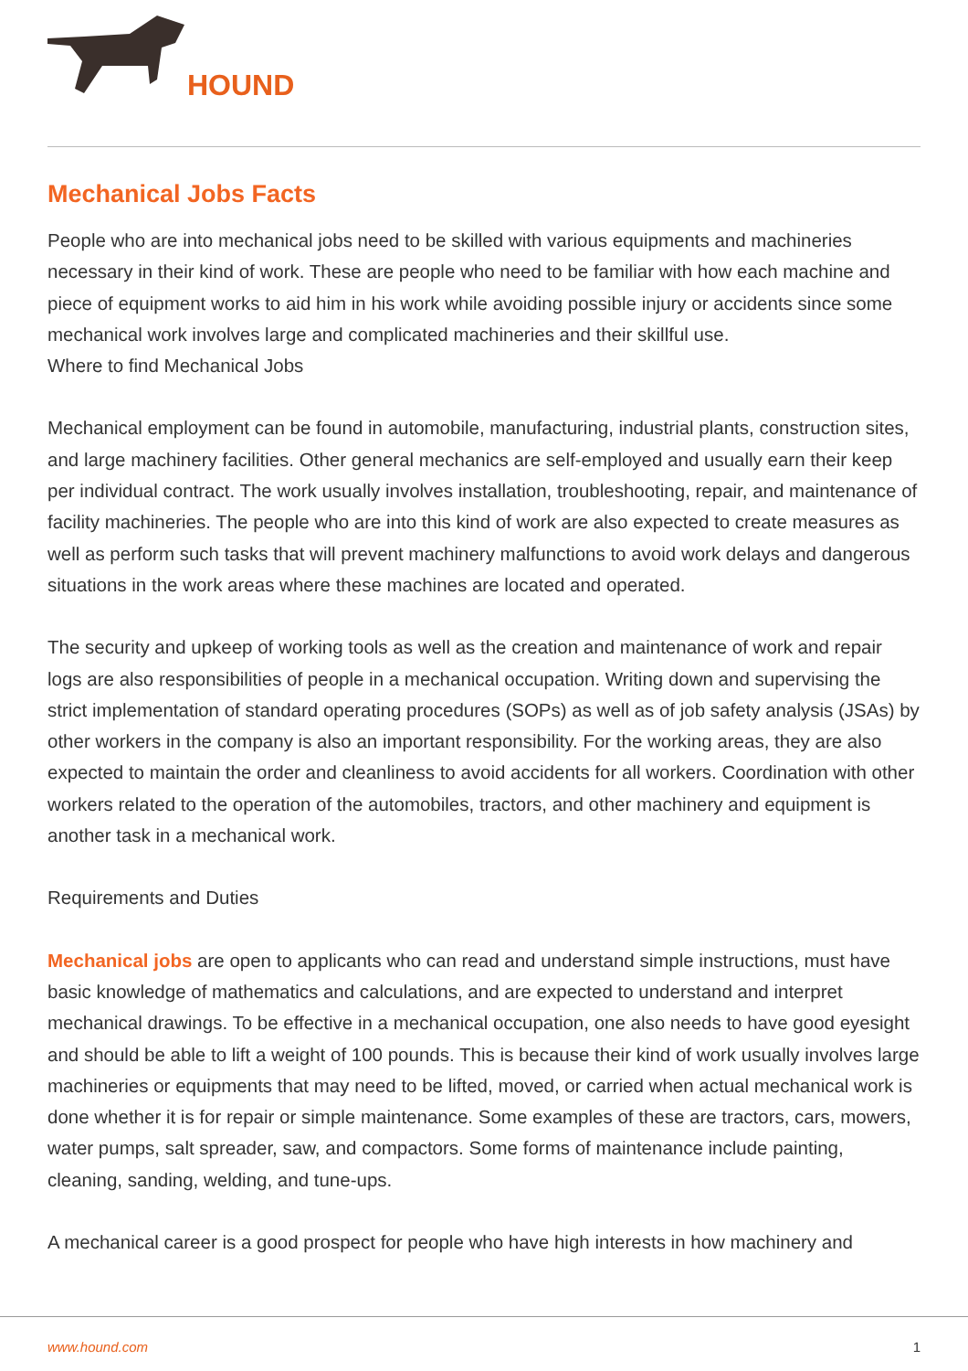HOUND
Mechanical Jobs Facts
People who are into mechanical jobs need to be skilled with various equipments and machineries necessary in their kind of work. These are people who need to be familiar with how each machine and piece of equipment works to aid him in his work while avoiding possible injury or accidents since some mechanical work involves large and complicated machineries and their skillful use.
Where to find Mechanical Jobs
Mechanical employment can be found in automobile, manufacturing, industrial plants, construction sites, and large machinery facilities. Other general mechanics are self-employed and usually earn their keep per individual contract. The work usually involves installation, troubleshooting, repair, and maintenance of facility machineries. The people who are into this kind of work are also expected to create measures as well as perform such tasks that will prevent machinery malfunctions to avoid work delays and dangerous situations in the work areas where these machines are located and operated.
The security and upkeep of working tools as well as the creation and maintenance of work and repair logs are also responsibilities of people in a mechanical occupation. Writing down and supervising the strict implementation of standard operating procedures (SOPs) as well as of job safety analysis (JSAs) by other workers in the company is also an important responsibility. For the working areas, they are also expected to maintain the order and cleanliness to avoid accidents for all workers. Coordination with other workers related to the operation of the automobiles, tractors, and other machinery and equipment is another task in a mechanical work.
Requirements and Duties
Mechanical jobs are open to applicants who can read and understand simple instructions, must have basic knowledge of mathematics and calculations, and are expected to understand and interpret mechanical drawings. To be effective in a mechanical occupation, one also needs to have good eyesight and should be able to lift a weight of 100 pounds. This is because their kind of work usually involves large machineries or equipments that may need to be lifted, moved, or carried when actual mechanical work is done whether it is for repair or simple maintenance. Some examples of these are tractors, cars, mowers, water pumps, salt spreader, saw, and compactors. Some forms of maintenance include painting, cleaning, sanding, welding, and tune-ups.
A mechanical career is a good prospect for people who have high interests in how machinery and
www.hound.com 1